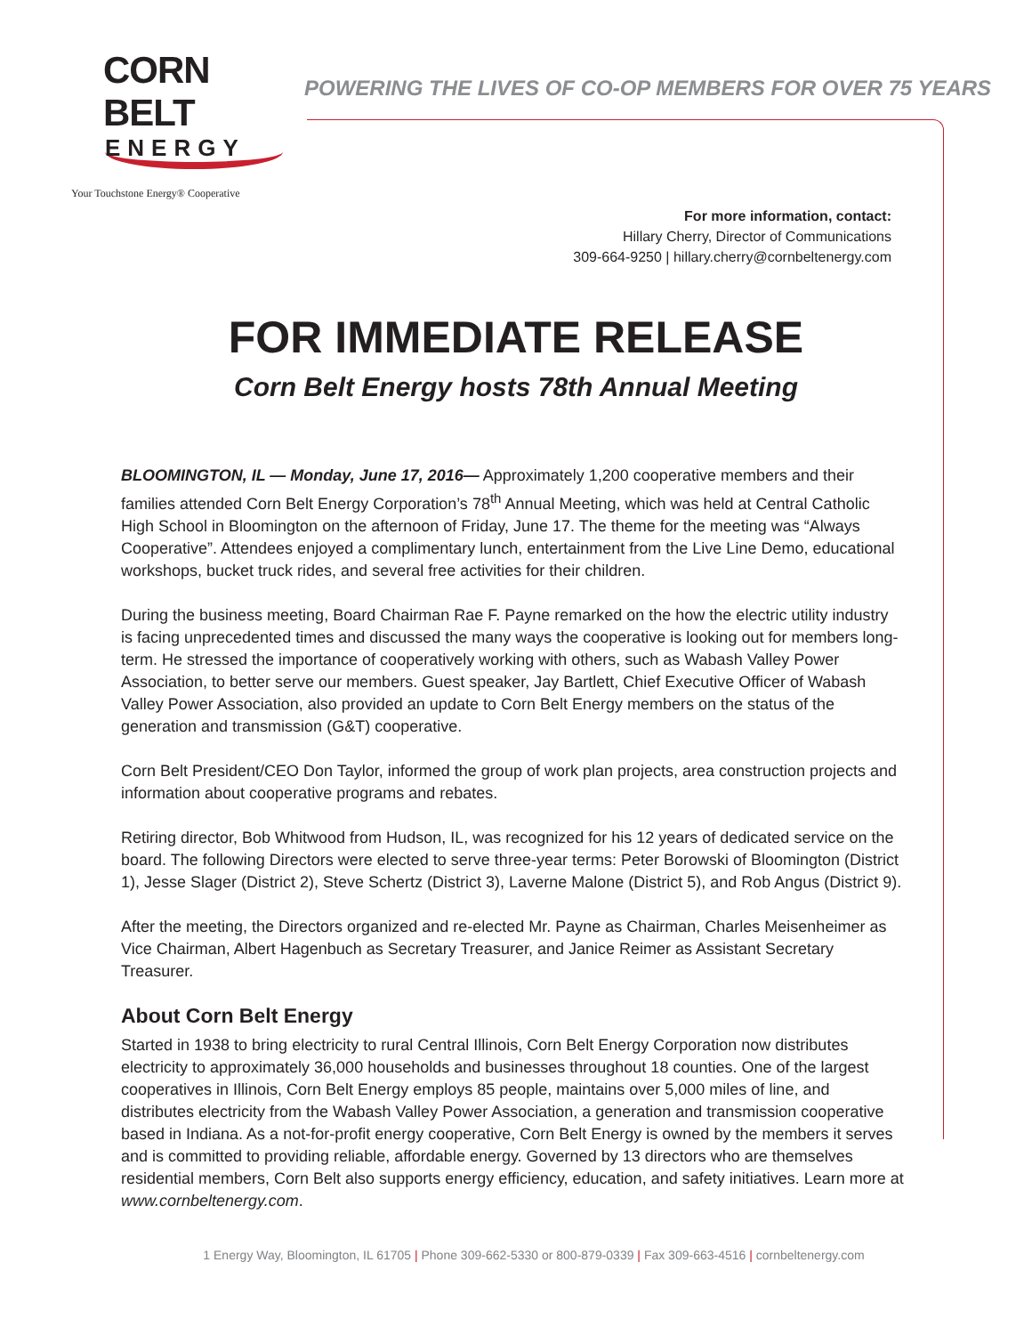CORN BELT
ENERGY
Your Touchstone Energy® Cooperative
POWERING THE LIVES OF CO-OP MEMBERS FOR OVER 75 YEARS
For more information, contact:
Hillary Cherry, Director of Communications
309-664-9250 | hillary.cherry@cornbeltenergy.com
FOR IMMEDIATE RELEASE
Corn Belt Energy hosts 78th Annual Meeting
BLOOMINGTON, IL — Monday, June 17, 2016— Approximately 1,200 cooperative members and their families attended Corn Belt Energy Corporation’s 78<sup>th</sup> Annual Meeting, which was held at Central Catholic High School in Bloomington on the afternoon of Friday, June 17. The theme for the meeting was “Always Cooperative”. Attendees enjoyed a complimentary lunch, entertainment from the Live Line Demo, educational workshops, bucket truck rides, and several free activities for their children.
During the business meeting, Board Chairman Rae F. Payne remarked on the how the electric utility industry is facing unprecedented times and discussed the many ways the cooperative is looking out for members long-term. He stressed the importance of cooperatively working with others, such as Wabash Valley Power Association, to better serve our members. Guest speaker, Jay Bartlett, Chief Executive Officer of Wabash Valley Power Association, also provided an update to Corn Belt Energy members on the status of the generation and transmission (G&T) cooperative.
Corn Belt President/CEO Don Taylor, informed the group of work plan projects, area construction projects and information about cooperative programs and rebates.
Retiring director, Bob Whitwood from Hudson, IL, was recognized for his 12 years of dedicated service on the board. The following Directors were elected to serve three-year terms: Peter Borowski of Bloomington (District 1), Jesse Slager (District 2), Steve Schertz (District 3), Laverne Malone (District 5), and Rob Angus (District 9).
After the meeting, the Directors organized and re-elected Mr. Payne as Chairman, Charles Meisenheimer as Vice Chairman, Albert Hagenbuch as Secretary Treasurer, and Janice Reimer as Assistant Secretary Treasurer.
About Corn Belt Energy
Started in 1938 to bring electricity to rural Central Illinois, Corn Belt Energy Corporation now distributes electricity to approximately 36,000 households and businesses throughout 18 counties. One of the largest cooperatives in Illinois, Corn Belt Energy employs 85 people, maintains over 5,000 miles of line, and distributes electricity from the Wabash Valley Power Association, a generation and transmission cooperative based in Indiana. As a not-for-profit energy cooperative, Corn Belt Energy is owned by the members it serves and is committed to providing reliable, affordable energy. Governed by 13 directors who are themselves residential members, Corn Belt also supports energy efficiency, education, and safety initiatives. Learn more at www.cornbeltenergy.com.
1 Energy Way, Bloomington, IL 61705 | Phone 309-662-5330 or 800-879-0339 | Fax 309-663-4516 | cornbeltenergy.com